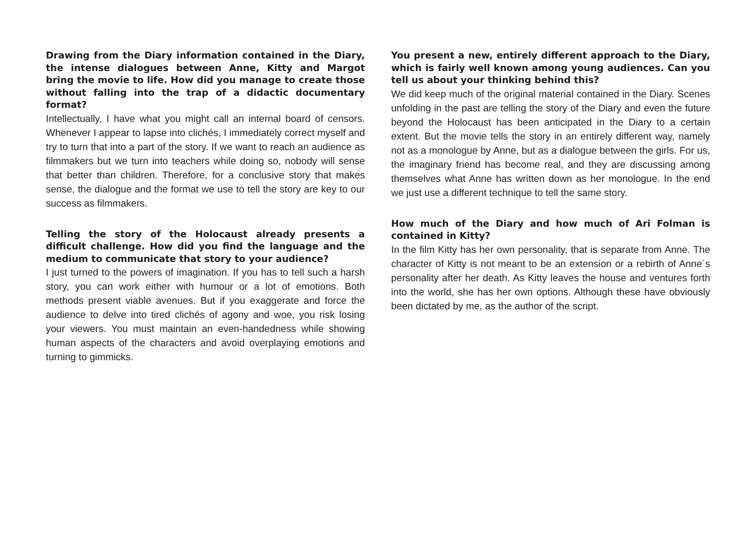Drawing from the Diary information contained in the Diary, the intense dialogues between Anne, Kitty and Margot bring the movie to life. How did you manage to create those without falling into the trap of a didactic documentary format?
Intellectually, I have what you might call an internal board of censors. Whenever I appear to lapse into clichés, I immediately correct myself and try to turn that into a part of the story. If we want to reach an audience as filmmakers but we turn into teachers while doing so, nobody will sense that better than children. Therefore, for a conclusive story that makes sense, the dialogue and the format we use to tell the story are key to our success as filmmakers.
Telling the story of the Holocaust already presents a difficult challenge. How did you find the language and the medium to communicate that story to your audience?
I just turned to the powers of imagination. If you has to tell such a harsh story, you can work either with humour or a lot of emotions. Both methods present viable avenues. But if you exaggerate and force the audience to delve into tired clichés of agony and woe, you risk losing your viewers. You must maintain an even-handedness while showing human aspects of the characters and avoid overplaying emotions and turning to gimmicks.
You present a new, entirely different approach to the Diary, which is fairly well known among young audiences. Can you tell us about your thinking behind this?
We did keep much of the original material contained in the Diary. Scenes unfolding in the past are telling the story of the Diary and even the future beyond the Holocaust has been anticipated in the Diary to a certain extent. But the movie tells the story in an entirely different way, namely not as a monologue by Anne, but as a dialogue between the girls. For us, the imaginary friend has become real, and they are discussing among themselves what Anne has written down as her monologue. In the end we just use a different technique to tell the same story.
How much of the Diary and how much of Ari Folman is contained in Kitty?
In the film Kitty has her own personality, that is separate from Anne. The character of Kitty is not meant to be an extension or a rebirth of Anne´s personality after her death. As Kitty leaves the house and ventures forth into the world, she has her own options. Although these have obviously been dictated by me, as the author of the script.